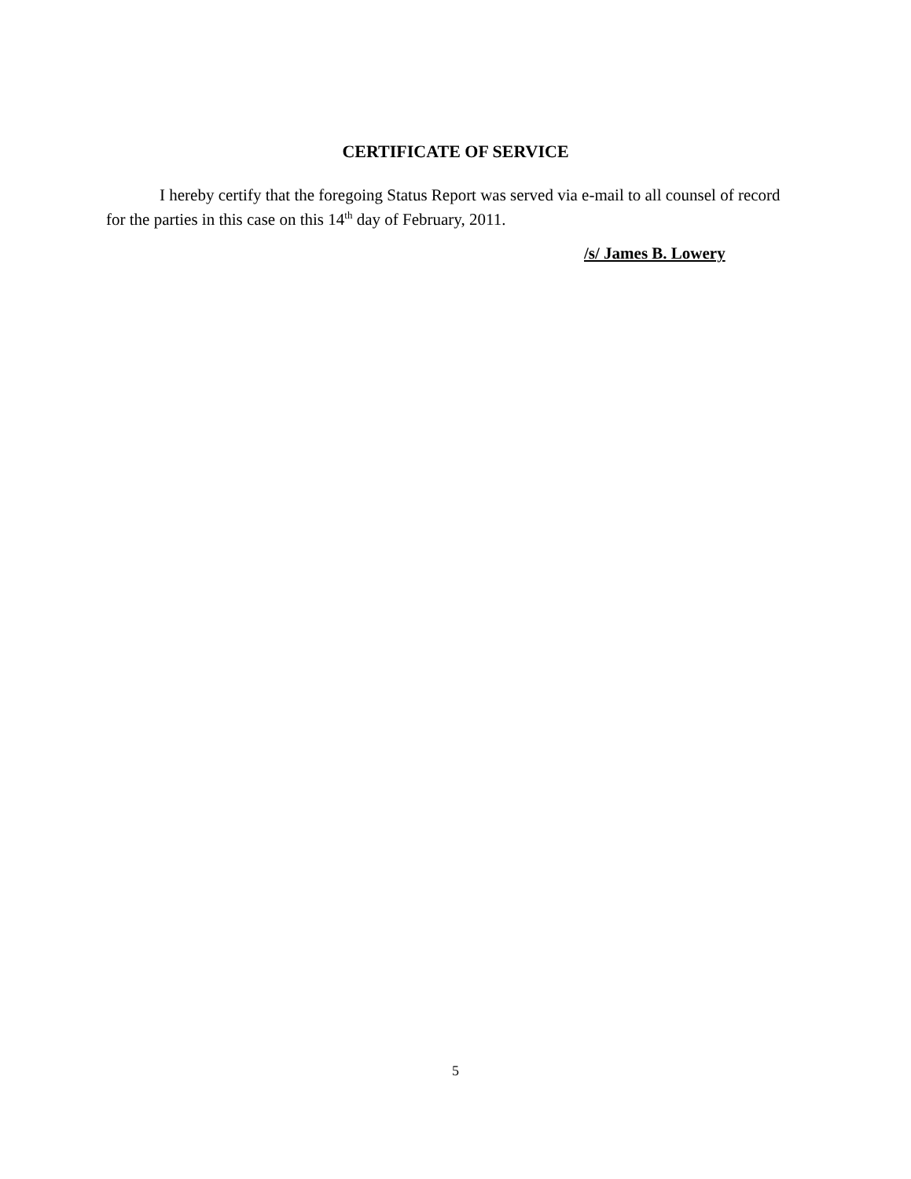CERTIFICATE OF SERVICE
I hereby certify that the foregoing Status Report was served via e-mail to all counsel of record for the parties in this case on this 14<sup>th</sup> day of February, 2011.
/s/ James B. Lowery
5